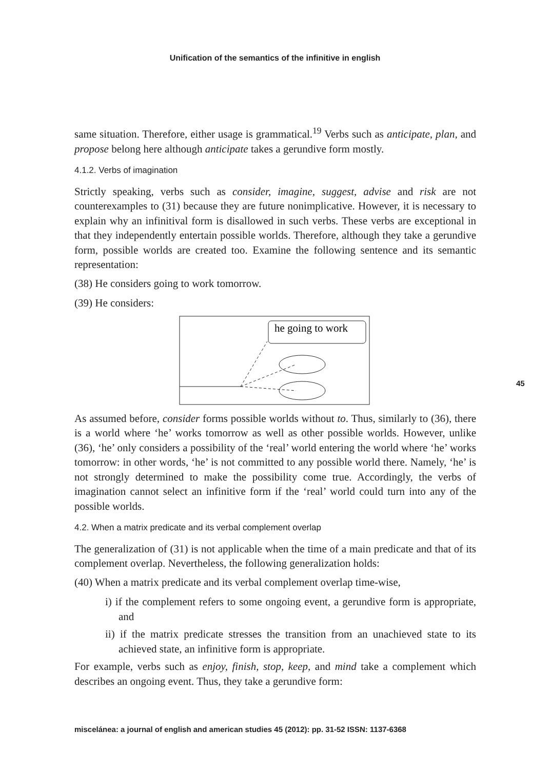Unification of the semantics of the infinitive in english
same situation. Therefore, either usage is grammatical.<sup>19</sup> Verbs such as anticipate, plan, and propose belong here although anticipate takes a gerundive form mostly.
4.1.2. Verbs of imagination
Strictly speaking, verbs such as consider, imagine, suggest, advise and risk are not counterexamples to (31) because they are future nonimplicative. However, it is necessary to explain why an infinitival form is disallowed in such verbs. These verbs are exceptional in that they independently entertain possible worlds. Therefore, although they take a gerundive form, possible worlds are created too. Examine the following sentence and its semantic representation:
(38) He considers going to work tomorrow.
(39) He considers:
he going to work
As assumed before, consider forms possible worlds without to. Thus, similarly to (36), there is a world where ‘he’ works tomorrow as well as other possible worlds. However, unlike (36), ‘he’ only considers a possibility of the ‘real’ world entering the world where ‘he’ works tomorrow: in other words, ‘he’ is not committed to any possible world there. Namely, ‘he’ is not strongly determined to make the possibility come true. Accordingly, the verbs of imagination cannot select an infinitive form if the ‘real’ world could turn into any of the possible worlds.
4.2. When a matrix predicate and its verbal complement overlap
The generalization of (31) is not applicable when the time of a main predicate and that of its complement overlap. Nevertheless, the following generalization holds:
(40) When a matrix predicate and its verbal complement overlap time-wise,
i) if the complement refers to some ongoing event, a gerundive form is appropriate, and
ii) if the matrix predicate stresses the transition from an unachieved state to its achieved state, an infinitive form is appropriate.
For example, verbs such as enjoy, finish, stop, keep, and mind take a complement which describes an ongoing event. Thus, they take a gerundive form:
45
miscelánea: a journal of english and american studies 45 (2012): pp. 31-52 ISSN: 1137-6368